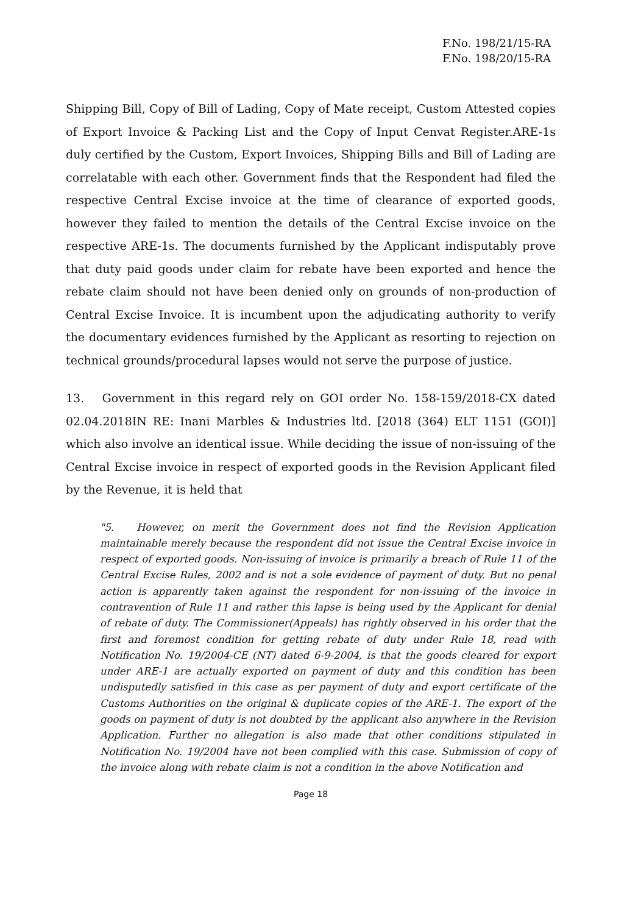F.No. 198/21/15-RA
F.No. 198/20/15-RA
Shipping Bill, Copy of Bill of Lading, Copy of Mate receipt, Custom Attested copies of Export Invoice & Packing List and the Copy of Input Cenvat Register.ARE-1s duly certified by the Custom, Export Invoices, Shipping Bills and Bill of Lading are correlatable with each other. Government finds that the Respondent had filed the respective Central Excise invoice at the time of clearance of exported goods, however they failed to mention the details of the Central Excise invoice on the respective ARE-1s. The documents furnished by the Applicant indisputably prove that duty paid goods under claim for rebate have been exported and hence the rebate claim should not have been denied only on grounds of non-production of Central Excise Invoice. It is incumbent upon the adjudicating authority to verify the documentary evidences furnished by the Applicant as resorting to rejection on technical grounds/procedural lapses would not serve the purpose of justice.
13. Government in this regard rely on GOI order No. 158-159/2018-CX dated 02.04.2018IN RE: Inani Marbles & Industries ltd. [2018 (364) ELT 1151 (GOI)] which also involve an identical issue. While deciding the issue of non-issuing of the Central Excise invoice in respect of exported goods in the Revision Applicant filed by the Revenue, it is held that
"5. However, on merit the Government does not find the Revision Application maintainable merely because the respondent did not issue the Central Excise invoice in respect of exported goods. Non-issuing of invoice is primarily a breach of Rule 11 of the Central Excise Rules, 2002 and is not a sole evidence of payment of duty. But no penal action is apparently taken against the respondent for non-issuing of the invoice in contravention of Rule 11 and rather this lapse is being used by the Applicant for denial of rebate of duty. The Commissioner(Appeals) has rightly observed in his order that the first and foremost condition for getting rebate of duty under Rule 18, read with Notification No. 19/2004-CE (NT) dated 6-9-2004, is that the goods cleared for export under ARE-1 are actually exported on payment of duty and this condition has been undisputedly satisfied in this case as per payment of duty and export certificate of the Customs Authorities on the original & duplicate copies of the ARE-1. The export of the goods on payment of duty is not doubted by the applicant also anywhere in the Revision Application. Further no allegation is also made that other conditions stipulated in Notification No. 19/2004 have not been complied with this case. Submission of copy of the invoice along with rebate claim is not a condition in the above Notification and
Page 18